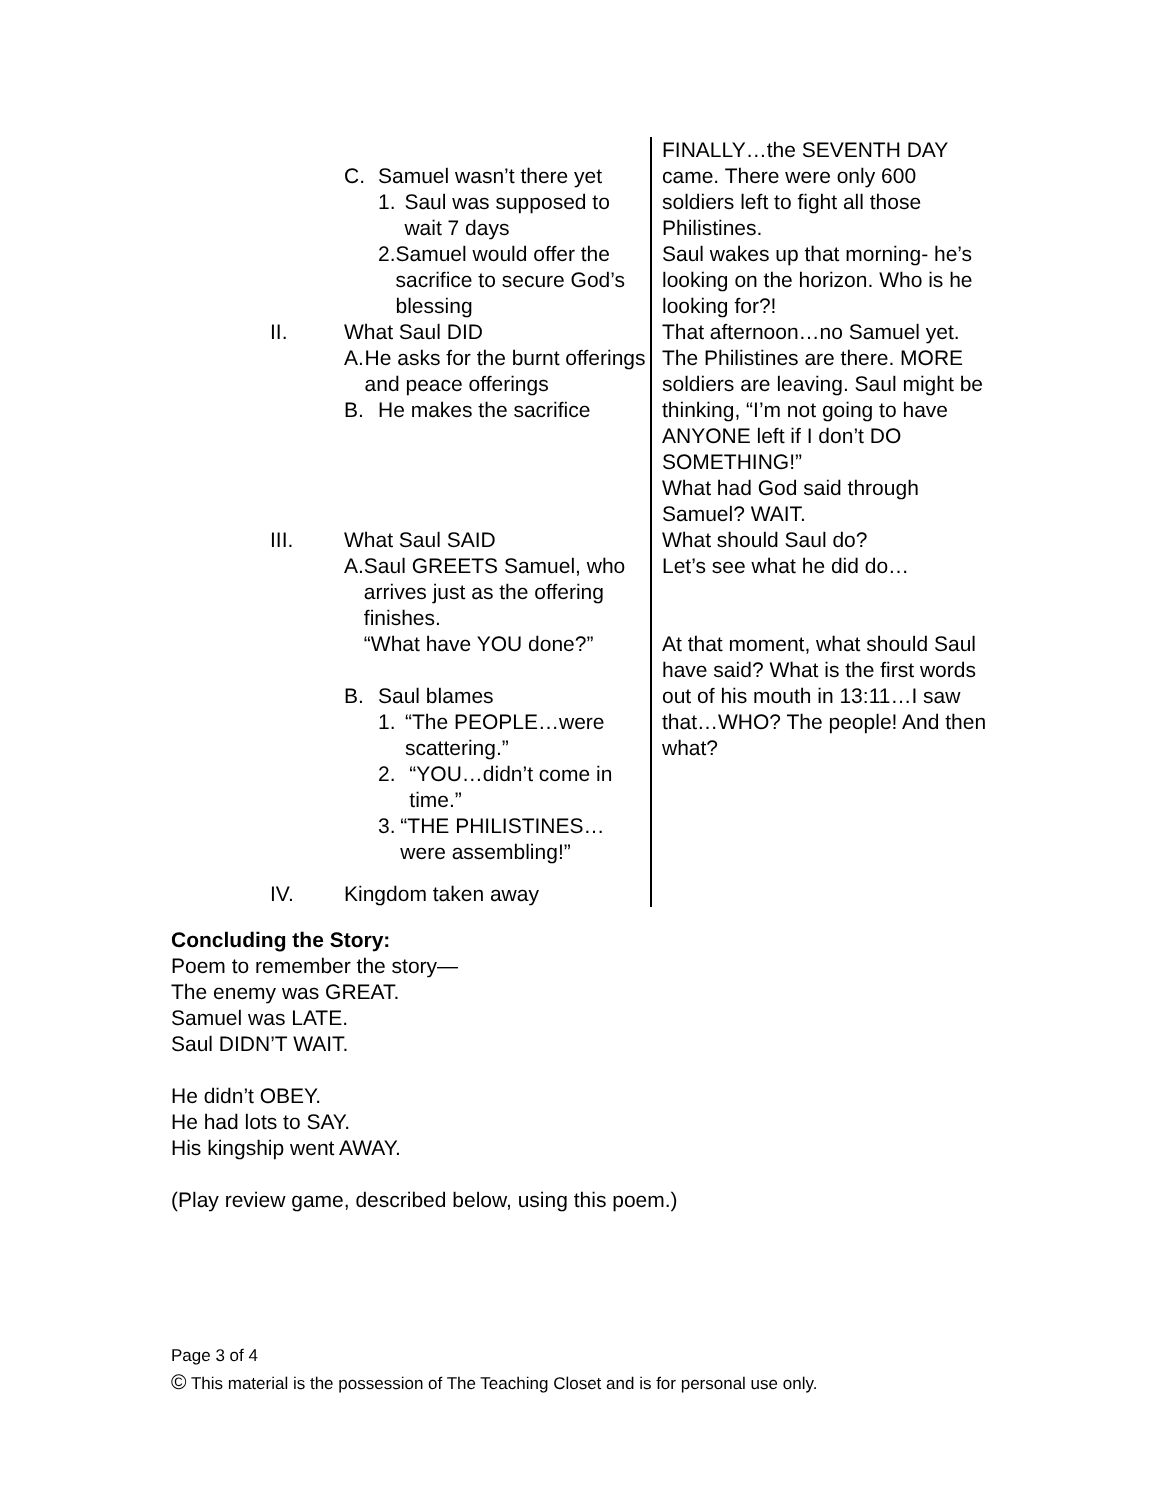C. Samuel wasn’t there yet
1. Saul was supposed to wait 7 days
2. Samuel would offer the sacrifice to secure God’s blessing
II. What Saul DID
A. He asks for the burnt offerings and peace offerings
B. He makes the sacrifice
III. What Saul SAID
A. Saul GREETS Samuel, who arrives just as the offering finishes.
“What have YOU done?”
B. Saul blames
1. “The PEOPLE…were scattering.”
2. “YOU…didn’t come in time.”
3. “THE PHILISTINES… were assembling!”
IV. Kingdom taken away
FINALLY…the SEVENTH DAY came. There were only 600 soldiers left to fight all those Philistines.
Saul wakes up that morning- he’s looking on the horizon. Who is he looking for?!
That afternoon…no Samuel yet. The Philistines are there. MORE soldiers are leaving. Saul might be thinking, “I’m not going to have ANYONE left if I don’t DO SOMETHING!”
What had God said through Samuel? WAIT.
What should Saul do?
Let’s see what he did do…
At that moment, what should Saul have said? What is the first words out of his mouth in 13:11…I saw that…WHO? The people! And then what?
Concluding the Story:
Poem to remember the story—
The enemy was GREAT.
Samuel was LATE.
Saul DIDN’T WAIT.
He didn’t OBEY.
He had lots to SAY.
His kingship went AWAY.
(Play review game, described below, using this poem.)
Page 3 of 4
© This material is the possession of The Teaching Closet and is for personal use only.